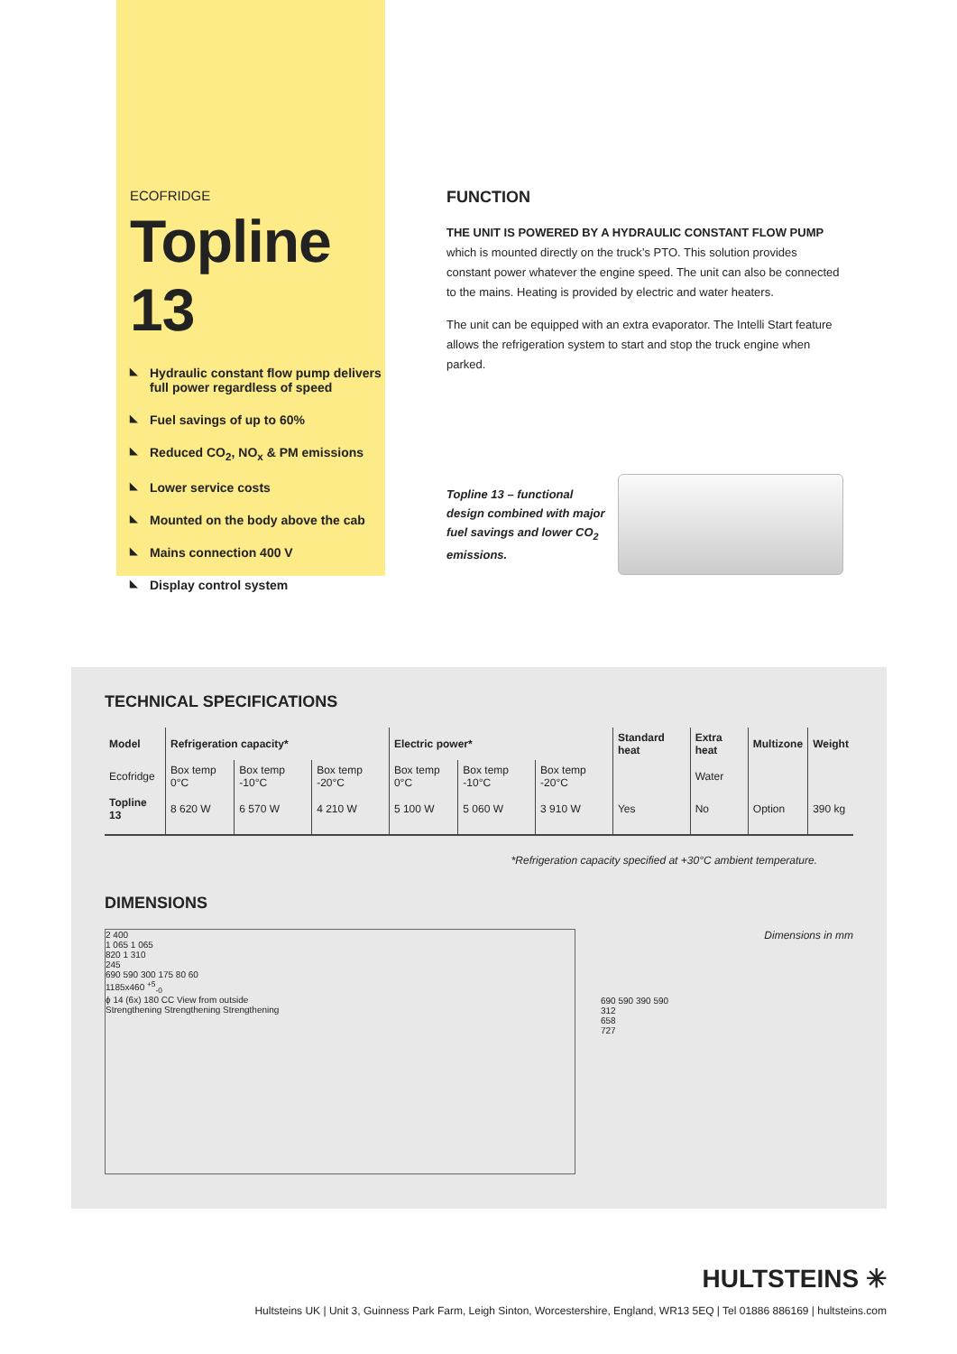ECOFRIDGE
Topline 13
◣ Hydraulic constant flow pump delivers full power regardless of speed
◣ Fuel savings of up to 60%
◣ Reduced CO<sub>2</sub>, NO<sub>x</sub> & PM emissions
◣ Lower service costs
◣ Mounted on the body above the cab
◣ Mains connection 400 V
◣ Display control system
FUNCTION
THE UNIT IS POWERED BY A HYDRAULIC CONSTANT FLOW PUMP which is mounted directly on the truck’s PTO. This solution provides constant power whatever the engine speed. The unit can also be connected to the mains. Heating is provided by electric and water heaters.
The unit can be equipped with an extra evaporator. The Intelli Start feature allows the refrigeration system to start and stop the truck engine when parked.
Topline 13 – functional design combined with major fuel savings and lower CO<sub>2</sub> emissions.
TECHNICAL SPECIFICATIONS
| Model | Refrigeration capacity* | | | Electric power* | | | Standard heat | Extra heat | Multizone | Weight |
| --- | --- | --- | --- | --- | --- | --- | --- | --- | --- | --- |
| Ecofridge | Box temp 0°C | Box temp -10°C | Box temp -20°C | Box temp 0°C | Box temp -10°C | Box temp -20°C | | Water | | |
| Topline 13 | 8 620 W | 6 570 W | 4 210 W | 5 100 W | 5 060 W | 3 910 W | Yes | No | Option | 390 kg |
*Refrigeration capacity specified at +30°C ambient temperature.
DIMENSIONS
2 400
1 065 1 065
820 1 310
245
690 590 300 175 80 60
1185x460 <sup>+5</sup><sub>-0</sub>
ϕ 14 (6x) 180 CC View from outside
Strengthening Strengthening Strengthening
Dimensions in mm
690 590 390 590
312
658
727
HULTSTEINS ✳
Hultsteins UK | Unit 3, Guinness Park Farm, Leigh Sinton, Worcestershire, England, WR13 5EQ | Tel 01886 886169 | hultsteins.com